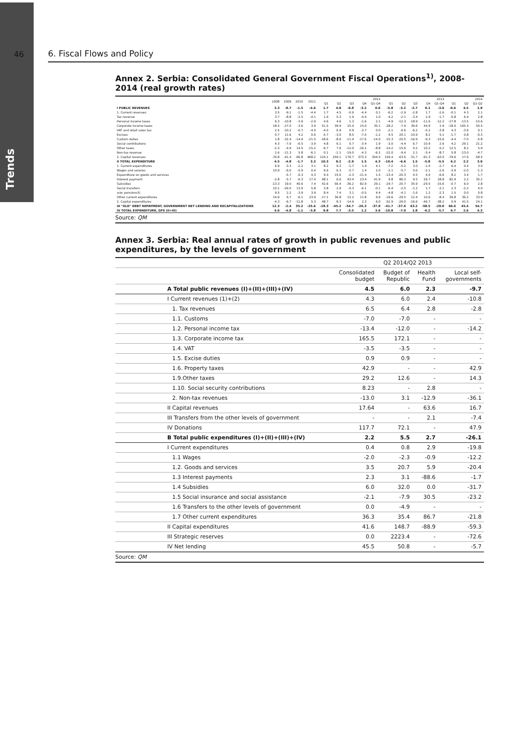46
Trends
6. Fiscal Flows and Policy
Annex 2. Serbia: Consolidated General Government Fiscal Operations<sup>1)</sup>, 2008-2014 (real growth rates)
| | 2008 | 2009 | 2010 | 2011 | 2012 | | | | | 2013 | | | | | 2014 | | |
| --- | --- | --- | --- | --- | --- | --- | --- | --- | --- | --- | --- | --- | --- | --- | --- | --- | --- |
| | | | | | Q1 | Q2 | Q3 | Q4 | Q1-Q4 | Q1 | Q2 | Q3 | Q4 | Q1-Q4 | Q1 | Q2 | Q1-Q2 |
| I PUBLIC REVENUES | 3.3 | -8.7 | -1.5 | -4.6 | 1.7 | 4.8 | -0.8 | -3.2 | 0.6 | -5.8 | -3.2 | -2.7 | 0.1 | -3.0 | -0.6 | 4.5 | 1.9 |
| 1. Current revenues | 3.5 | -9.1 | -1.5 | -4.4 | 1.7 | 4.5 | -0.9 | -4.4 | 0.1 | -6.2 | -2.9 | -2.8 | 1.7 | -2.6 | -0.1 | 4.3 | 2.1 |
| Tax revenue | 3.7 | -8.8 | -2.5 | -4.1 | 1.9 | 5.3 | 1.9 | -4.4 | 1.0 | -4.2 | -2.1 | -3.4 | 2.9 | -1.7 | -0.8 | 6.4 | 2.8 |
| Personal income taxes | 6.3 | -10.8 | -3.9 | -2.9 | 4.6 | 4.6 | 1.3 | -1.6 | 2.1 | -4.9 | -12.3 | -18.9 | -11.6 | -12.2 | -17.8 | -13.5 | -15.6 |
| Corporate income taxes | 18.5 | -27.0 | -3.6 | 3.9 | 51.5 | 39.9 | 25.4 | 15.0 | 35.1 | -28.2 | -7.9 | 39.6 | 44.9 | 2.9 | -18.0 | 165.3 | 50.5 |
| VAT and retail sales tax | 2.5 | -10.2 | -0.7 | -4.0 | -4.0 | 6.9 | 0.9 | -3.7 | 0.0 | -2.1 | -0.6 | -6.2 | -5.2 | -3.8 | 4.3 | -3.6 | 0.1 |
| Excises | 0.7 | 11.6 | 4.2 | 0.6 | -5.7 | -3.0 | 8.5 | -7.0 | -1.2 | 9.5 | 20.1 | -10.9 | 8.2 | 5.1 | -1.7 | 0.8 | -0.3 |
| Custom duties | 1.8 | -32.4 | -14.9 | -21.5 | -18.6 | -8.6 | -11.4 | -17.6 | -14.0 | -15.3 | -20.5 | -16.9 | -9.3 | -15.6 | -4.4 | -7.0 | -5.8 |
| Social contributions | 4.3 | -7.0 | -6.5 | -3.9 | 4.8 | 6.1 | 0.7 | -3.4 | 1.9 | -3.0 | -4.4 | 6.7 | 10.9 | 2.6 | 4.2 | 29.1 | 21.2 |
| Other taxes | -2.3 | -4.9 | 14.5 | -15.2 | -9.7 | 7.6 | -12.0 | -19.2 | -8.8 | -14.2 | -15.6 | 0.2 | 10.2 | -5.2 | 12.5 | 8.2 | 5.9 |
| Non-tax revenue | 2.6 | -11.3 | 5.8 | -6.1 | 0.1 | -1.1 | -19.0 | -4.3 | -6.2 | -22.0 | -9.4 | 2.1 | -5.4 | -8.7 | 5.8 | -13.0 | -4.7 |
| 2. Capital revenues | -76.8 | -41.4 | -66.8 | 468.2 | 124.1 | 259.1 | 176.7 | 373.3 | 304.5 | 159.4 | -63.6 | -31.7 | -91.3 | -63.0 | -79.6 | 17.6 | -58.5 |
| II TOTAL EXPENDITURE | 4.5 | -4.8 | -1.7 | 3.3 | 10.3 | 9.2 | -2.9 | 1.5 | 4.3 | -10.4 | -6.6 | 1.5 | -5.8 | -5.5 | 6.2 | 2.2 | 3.9 |
| 1. Current expenditures | 6.9 | -3.3 | -2.2 | 3.1 | 8.2 | 9.3 | -1.7 | 1.4 | 4.1 | -7.2 | -5.2 | 3.0 | -1.0 | -2.7 | 6.4 | 0.4 | 3.0 |
| Wages and salaries | 10.9 | -6.0 | -5.9 | 0.4 | 6.6 | 6.3 | -5.7 | 1.4 | 2.0 | -2.1 | -5.7 | 0.0 | -2.1 | -2.6 | -3.9 | -2.0 | -1.3 |
| Expenditure on goods and services | | -5.7 | -0.3 | 4.3 | 9.4 | 15.0 | -2.3 | -11.4 | 1.5 | -13.4 | -20.3 | 4.5 | 4.0 | -6.6 | 8.2 | 3.4 | 1.7 |
| Interest payment | -2.8 | -5.7 | -0.3 | 17.4 | 48.1 | 6.6 | 93.4 | 23.4 | 41.9 | 9.8 | 86.3 | 9.5 | 26.7 | 28.8 | 82.9 | 2.2 | 35.2 |
| Subsidies | -13.3 | 19.0 | 40.6 | 7.4 | 42.6 | 56.4 | -36.2 | 82.9 | 29.1 | -24.7 | -20.7 | 35.9 | -29.5 | -15.6 | -0.7 | 6.0 | 2.8 |
| Social transfers | 10.1 | -26.0 | 13.9 | 5.8 | 3.8 | 2.9 | -0.3 | -6.1 | -0.1 | -6.4 | -2.5 | -1.2 | 1.7 | -2.1 | 2.3 | -2.2 | 0.0 |
| o/w: pensions5) | 9.5 | 2.2 | -3.9 | 3.9 | 8.4 | 7.4 | 3.1 | -0.5 | 4.4 | -4.8 | -4.1 | -1.6 | 1.2 | -2.3 | 1.5 | 0.0 | 0.8 |
| Other current expenditures | 14.9 | 6.7 | -6.1 | 23.9 | -17.1 | 36.8 | 12.2 | 11.8 | 9.9 | -19.6 | -29.5 | 12.4 | 10.6 | -8.4 | 39.8 | 36.2 | 33.9 |
| 2. Capital expenditures | -4.3 | -6.7 | -11.8 | 5.3 | 48.7 | 8.3 | -14.9 | 2.3 | 6.0 | -52.9 | -29.0 | -16.6 | -46.7 | -38.2 | 0.9 | 41.5 | 24.1 |
| III "OLD" DEBT REPAYMENT, GOVERNMENT NET LENDING AND RECAPITALIZATIONS | 12.3 | -2.4 | 35.2 | -25.6 | -18.3 | -45.2 | -54.7 | -26.3 | -37.9 | -41.7 | -37.6 | 63.2 | -58.5 | -29.0 | 66.6 | 45.4 | 54.7 |
| IV TOTAL EXPENDITURE, GFS (II+III) | 4.6 | -4.8 | -1.1 | -3.8 | 9.8 | 7.7 | -3.5 | 1.2 | 3.6 | -10.8 | -7.0 | 1.8 | -6.2 | -5.7 | 6.7 | 2.6 | 4.3 |
Source: QM
Annex 3. Serbia: Real annual rates of growth in public revenues and public expenditures, by the levels of government
| | Q2 2014/Q2 2013 | | | |
| --- | --- | --- | --- | --- |
| | Consolidated budget | Budget of Republic | Health Fund | Local self- governments |
| A Total public revenues (I)+(II)+(III)+(IV) | 4.5 | 6.0 | 2.3 | -9.7 |
| I Current revenues (1)+(2) | 4.3 | 6.0 | 2.4 | -10.8 |
| 1. Tax revenues | 6.5 | 6.4 | 2.8 | -2.8 |
| 1.1. Customs | -7.0 | -7.0 | - | - |
| 1.2. Personal income tax | -13.4 | -12.0 | - | -14.2 |
| 1.3. Corporate income tax | 165.5 | 172.1 | - | - |
| 1.4. VAT | -3.5 | -3.5 | - | - |
| 1.5. Excise duties | 0.9 | 0.9 | - | - |
| 1.6. Property taxes | 42.9 | - | - | 42.9 |
| 1.9.Other taxes | 29.2 | 12.6 | - | 14.3 |
| 1.10. Social security contributions | 8.23 | - | 2.8 | - |
| 2. Non-tax revenues | -13.0 | 3.1 | -12.9 | -36.1 |
| II Capital revenues | 17.64 | - | 63.6 | 16.7 |
| III Transfers from the other levels of government | - | - | 2.1 | -7.4 |
| IV Donations | 117.7 | 72.1 | - | 47.9 |
| B Total public expenditures (I)+(II)+(III)+(IV) | 2.2 | 5.5 | 2.7 | -26.1 |
| I Current expenditures | 0.4 | 0.8 | 2.9 | -19.8 |
| 1.1 Wages | -2.0 | -2.3 | -0.9 | -12.2 |
| 1.2. Goods and services | 3.5 | 20.7 | 5.9 | -20.4 |
| 1.3 Interest payments | 2.3 | 3.1 | -88.6 | -1.7 |
| 1.4 Subsidies | 6.0 | 32.0 | 0.0 | -31.7 |
| 1.5 Social insurance and social assistance | -2.1 | -7.9 | 30.5 | -23.2 |
| 1.6 Transfers to the other levels of government | 0.0 | -4.9 | - | - |
| 1.7 Other current expenditures | 36.3 | 35.4 | 86.7 | -21.8 |
| II Capital expenditures | 41.6 | 148.7 | -88.9 | -59.3 |
| III Strategic reserves | 0.0 | 2223.4 | - | -72.6 |
| IV Net lending | 45.5 | 50.8 | - | -5.7 |
Source: QM